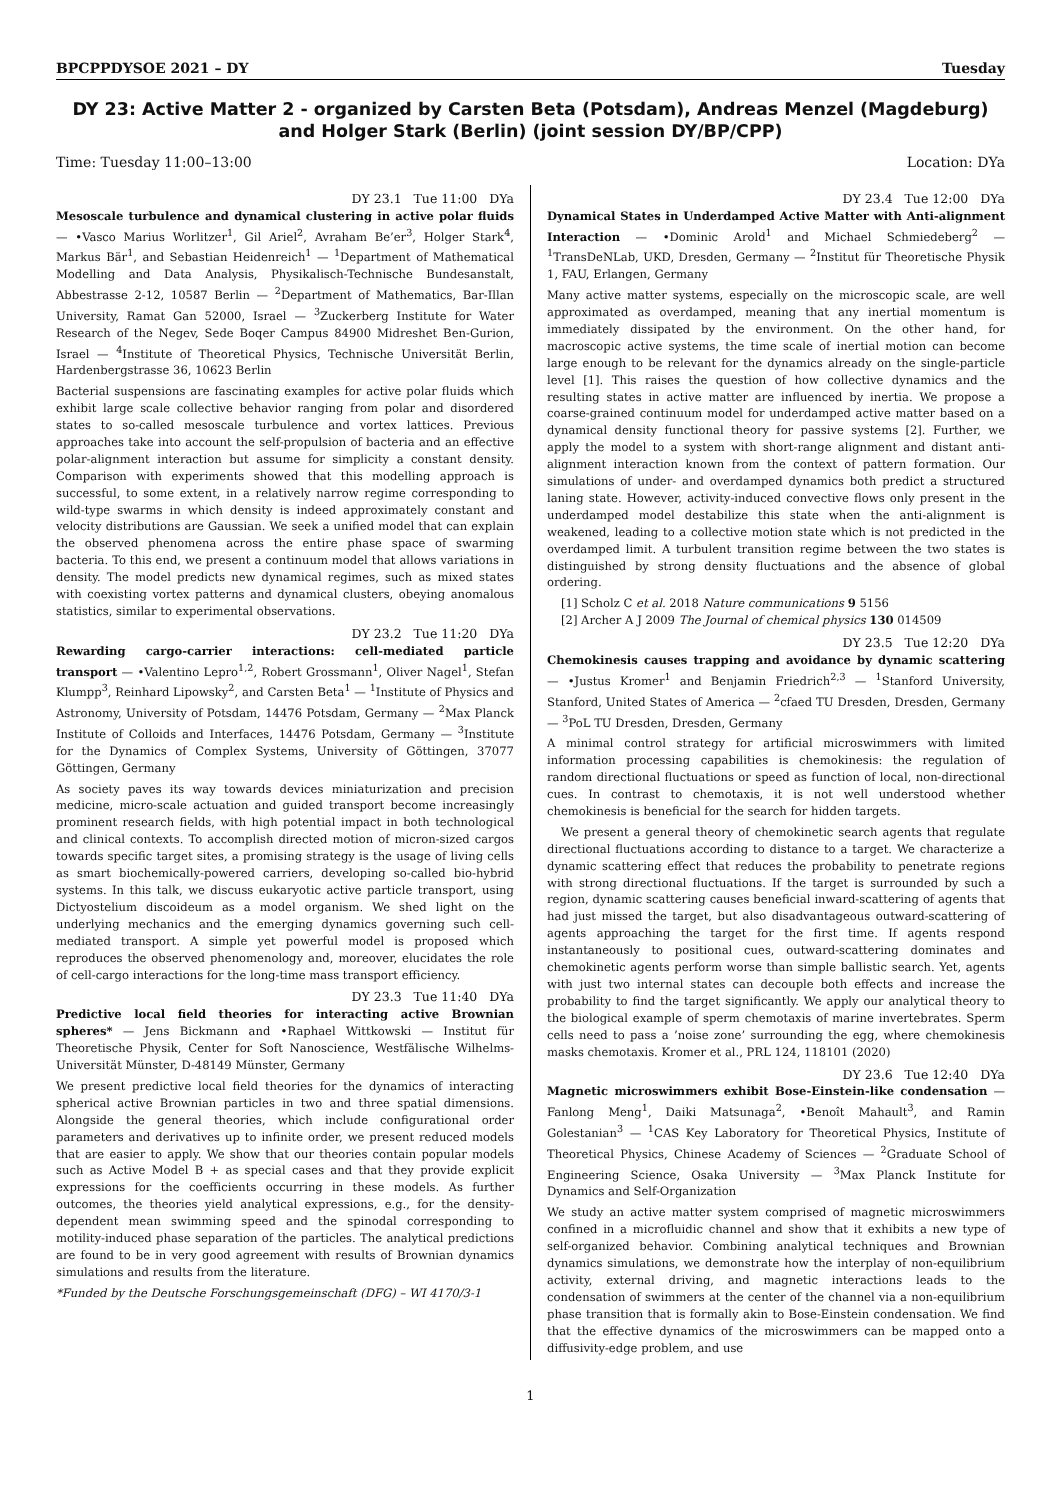BPCPPDYSOE 2021 – DY Tuesday
DY 23: Active Matter 2 - organized by Carsten Beta (Potsdam), Andreas Menzel (Magdeburg) and Holger Stark (Berlin) (joint session DY/BP/CPP)
Time: Tuesday 11:00–13:00 Location: DYa
DY 23.1 Tue 11:00 DYa
Mesoscale turbulence and dynamical clustering in active polar fluids — •Vasco Marius Worlitzer<sup>1</sup>, Gil Ariel<sup>2</sup>, Avraham Be’er<sup>3</sup>, Holger Stark<sup>4</sup>, Markus Bär<sup>1</sup>, and Sebastian Heidenreich<sup>1</sup> — <sup>1</sup>Department of Mathematical Modelling and Data Analysis, Physikalisch-Technische Bundesanstalt, Abbestrasse 2-12, 10587 Berlin — <sup>2</sup>Department of Mathematics, Bar-Illan University, Ramat Gan 52000, Israel — <sup>3</sup>Zuckerberg Institute for Water Research of the Negev, Sede Boqer Campus 84900 Midreshet Ben-Gurion, Israel — <sup>4</sup>Institute of Theoretical Physics, Technische Universität Berlin, Hardenbergstrasse 36, 10623 Berlin
Bacterial suspensions are fascinating examples for active polar fluids which exhibit large scale collective behavior ranging from polar and disordered states to so-called mesoscale turbulence and vortex lattices. Previous approaches take into account the self-propulsion of bacteria and an effective polar-alignment interaction but assume for simplicity a constant density. Comparison with experiments showed that this modelling approach is successful, to some extent, in a relatively narrow regime corresponding to wild-type swarms in which density is indeed approximately constant and velocity distributions are Gaussian. We seek a unified model that can explain the observed phenomena across the entire phase space of swarming bacteria. To this end, we present a continuum model that allows variations in density. The model predicts new dynamical regimes, such as mixed states with coexisting vortex patterns and dynamical clusters, obeying anomalous statistics, similar to experimental observations.
DY 23.2 Tue 11:20 DYa
Rewarding cargo-carrier interactions: cell-mediated particle transport — •Valentino Lepro<sup>1,2</sup>, Robert Grossmann<sup>1</sup>, Oliver Nagel<sup>1</sup>, Stefan Klumpp<sup>3</sup>, Reinhard Lipowsky<sup>2</sup>, and Carsten Beta<sup>1</sup> — <sup>1</sup>Institute of Physics and Astronomy, University of Potsdam, 14476 Potsdam, Germany — <sup>2</sup>Max Planck Institute of Colloids and Interfaces, 14476 Potsdam, Germany — <sup>3</sup>Institute for the Dynamics of Complex Systems, University of Göttingen, 37077 Göttingen, Germany
As society paves its way towards devices miniaturization and precision medicine, micro-scale actuation and guided transport become increasingly prominent research fields, with high potential impact in both technological and clinical contexts. To accomplish directed motion of micron-sized cargos towards specific target sites, a promising strategy is the usage of living cells as smart biochemically-powered carriers, developing so-called bio-hybrid systems. In this talk, we discuss eukaryotic active particle transport, using Dictyostelium discoideum as a model organism. We shed light on the underlying mechanics and the emerging dynamics governing such cell-mediated transport. A simple yet powerful model is proposed which reproduces the observed phenomenology and, moreover, elucidates the role of cell-cargo interactions for the long-time mass transport efficiency.
DY 23.3 Tue 11:40 DYa
Predictive local field theories for interacting active Brownian spheres* — Jens Bickmann and •Raphael Wittkowski — Institut für Theoretische Physik, Center for Soft Nanoscience, Westfälische Wilhelms-Universität Münster, D-48149 Münster, Germany
We present predictive local field theories for the dynamics of interacting spherical active Brownian particles in two and three spatial dimensions. Alongside the general theories, which include configurational order parameters and derivatives up to infinite order, we present reduced models that are easier to apply. We show that our theories contain popular models such as Active Model B + as special cases and that they provide explicit expressions for the coefficients occurring in these models. As further outcomes, the theories yield analytical expressions, e.g., for the density-dependent mean swimming speed and the spinodal corresponding to motility-induced phase separation of the particles. The analytical predictions are found to be in very good agreement with results of Brownian dynamics simulations and results from the literature.
*Funded by the Deutsche Forschungsgemeinschaft (DFG) – WI 4170/3-1
DY 23.4 Tue 12:00 DYa
Dynamical States in Underdamped Active Matter with Anti-alignment Interaction — •Dominic Arold<sup>1</sup> and Michael Schmiedeberg<sup>2</sup> — <sup>1</sup>TransDeNLab, UKD, Dresden, Germany — <sup>2</sup>Institut für Theoretische Physik 1, FAU, Erlangen, Germany
Many active matter systems, especially on the microscopic scale, are well approximated as overdamped, meaning that any inertial momentum is immediately dissipated by the environment. On the other hand, for macroscopic active systems, the time scale of inertial motion can become large enough to be relevant for the dynamics already on the single-particle level [1]. This raises the question of how collective dynamics and the resulting states in active matter are influenced by inertia. We propose a coarse-grained continuum model for underdamped active matter based on a dynamical density functional theory for passive systems [2]. Further, we apply the model to a system with short-range alignment and distant anti-alignment interaction known from the context of pattern formation. Our simulations of under- and overdamped dynamics both predict a structured laning state. However, activity-induced convective flows only present in the underdamped model destabilize this state when the anti-alignment is weakened, leading to a collective motion state which is not predicted in the overdamped limit. A turbulent transition regime between the two states is distinguished by strong density fluctuations and the absence of global ordering.
[1] Scholz C et al. 2018 Nature communications 9 5156
[2] Archer A J 2009 The Journal of chemical physics 130 014509
DY 23.5 Tue 12:20 DYa
Chemokinesis causes trapping and avoidance by dynamic scattering — •Justus Kromer<sup>1</sup> and Benjamin Friedrich<sup>2,3</sup> — <sup>1</sup>Stanford University, Stanford, United States of America — <sup>2</sup>cfaed TU Dresden, Dresden, Germany — <sup>3</sup>PoL TU Dresden, Dresden, Germany
A minimal control strategy for artificial microswimmers with limited information processing capabilities is chemokinesis: the regulation of random directional fluctuations or speed as function of local, non-directional cues. In contrast to chemotaxis, it is not well understood whether chemokinesis is beneficial for the search for hidden targets.
We present a general theory of chemokinetic search agents that regulate directional fluctuations according to distance to a target. We characterize a dynamic scattering effect that reduces the probability to penetrate regions with strong directional fluctuations. If the target is surrounded by such a region, dynamic scattering causes beneficial inward-scattering of agents that had just missed the target, but also disadvantageous outward-scattering of agents approaching the target for the first time. If agents respond instantaneously to positional cues, outward-scattering dominates and chemokinetic agents perform worse than simple ballistic search. Yet, agents with just two internal states can decouple both effects and increase the probability to find the target significantly. We apply our analytical theory to the biological example of sperm chemotaxis of marine invertebrates. Sperm cells need to pass a ’noise zone’ surrounding the egg, where chemokinesis masks chemotaxis. Kromer et al., PRL 124, 118101 (2020)
DY 23.6 Tue 12:40 DYa
Magnetic microswimmers exhibit Bose-Einstein-like condensation — Fanlong Meng<sup>1</sup>, Daiki Matsunaga<sup>2</sup>, •Benoît Mahault<sup>3</sup>, and Ramin Golestanian<sup>3</sup> — <sup>1</sup>CAS Key Laboratory for Theoretical Physics, Institute of Theoretical Physics, Chinese Academy of Sciences — <sup>2</sup>Graduate School of Engineering Science, Osaka University — <sup>3</sup>Max Planck Institute for Dynamics and Self-Organization
We study an active matter system comprised of magnetic microswimmers confined in a microfluidic channel and show that it exhibits a new type of self-organized behavior. Combining analytical techniques and Brownian dynamics simulations, we demonstrate how the interplay of non-equilibrium activity, external driving, and magnetic interactions leads to the condensation of swimmers at the center of the channel via a non-equilibrium phase transition that is formally akin to Bose-Einstein condensation. We find that the effective dynamics of the microswimmers can be mapped onto a diffusivity-edge problem, and use
1